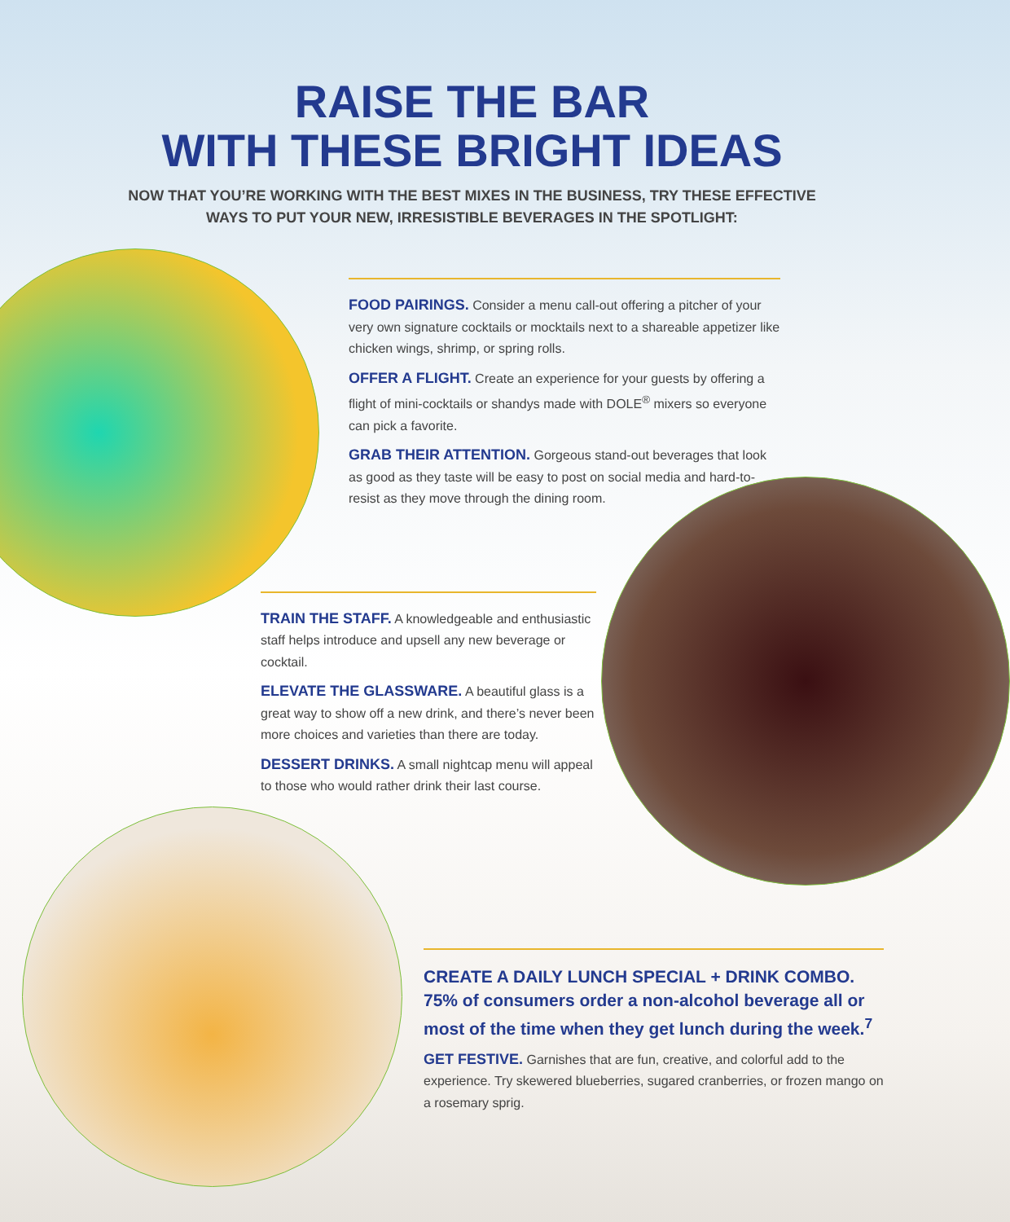RAISE THE BAR
WITH THESE BRIGHT IDEAS
NOW THAT YOU’RE WORKING WITH THE BEST MIXES IN THE BUSINESS, TRY THESE EFFECTIVE WAYS TO PUT YOUR NEW, IRRESISTIBLE BEVERAGES IN THE SPOTLIGHT:
FOOD PAIRINGS. Consider a menu call-out offering a pitcher of your very own signature cocktails or mocktails next to a shareable appetizer like chicken wings, shrimp, or spring rolls.
OFFER A FLIGHT. Create an experience for your guests by offering a flight of mini-cocktails or shandys made with DOLE<sup>®</sup> mixers so everyone can pick a favorite.
GRAB THEIR ATTENTION. Gorgeous stand-out beverages that look as good as they taste will be easy to post on social media and hard-to-resist as they move through the dining room.
TRAIN THE STAFF. A knowledgeable and enthusiastic staff helps introduce and upsell any new beverage or cocktail.
ELEVATE THE GLASSWARE. A beautiful glass is a great way to show off a new drink, and there’s never been more choices and varieties than there are today.
DESSERT DRINKS. A small nightcap menu will appeal to those who would rather drink their last course.
CREATE A DAILY LUNCH SPECIAL + DRINK COMBO. 75% of consumers order a non-alcohol beverage all or most of the time when they get lunch during the week.<sup>7</sup>
GET FESTIVE. Garnishes that are fun, creative, and colorful add to the experience. Try skewered blueberries, sugared cranberries, or frozen mango on a rosemary sprig.